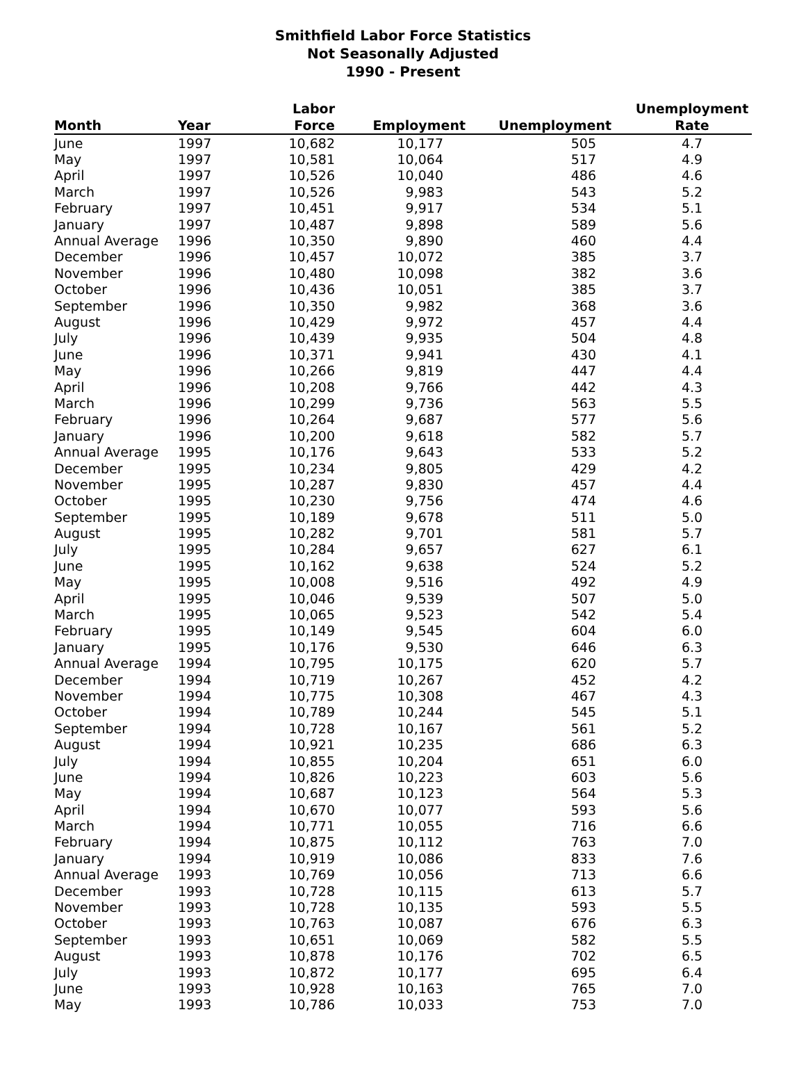Smithfield Labor Force Statistics
Not Seasonally Adjusted
1990 - Present
| Month | Year | Labor Force | Employment | Unemployment | Unemployment Rate |
| --- | --- | --- | --- | --- | --- |
| June | 1997 | 10,682 | 10,177 | 505 | 4.7 |
| May | 1997 | 10,581 | 10,064 | 517 | 4.9 |
| April | 1997 | 10,526 | 10,040 | 486 | 4.6 |
| March | 1997 | 10,526 | 9,983 | 543 | 5.2 |
| February | 1997 | 10,451 | 9,917 | 534 | 5.1 |
| January | 1997 | 10,487 | 9,898 | 589 | 5.6 |
| Annual Average | 1996 | 10,350 | 9,890 | 460 | 4.4 |
| December | 1996 | 10,457 | 10,072 | 385 | 3.7 |
| November | 1996 | 10,480 | 10,098 | 382 | 3.6 |
| October | 1996 | 10,436 | 10,051 | 385 | 3.7 |
| September | 1996 | 10,350 | 9,982 | 368 | 3.6 |
| August | 1996 | 10,429 | 9,972 | 457 | 4.4 |
| July | 1996 | 10,439 | 9,935 | 504 | 4.8 |
| June | 1996 | 10,371 | 9,941 | 430 | 4.1 |
| May | 1996 | 10,266 | 9,819 | 447 | 4.4 |
| April | 1996 | 10,208 | 9,766 | 442 | 4.3 |
| March | 1996 | 10,299 | 9,736 | 563 | 5.5 |
| February | 1996 | 10,264 | 9,687 | 577 | 5.6 |
| January | 1996 | 10,200 | 9,618 | 582 | 5.7 |
| Annual Average | 1995 | 10,176 | 9,643 | 533 | 5.2 |
| December | 1995 | 10,234 | 9,805 | 429 | 4.2 |
| November | 1995 | 10,287 | 9,830 | 457 | 4.4 |
| October | 1995 | 10,230 | 9,756 | 474 | 4.6 |
| September | 1995 | 10,189 | 9,678 | 511 | 5.0 |
| August | 1995 | 10,282 | 9,701 | 581 | 5.7 |
| July | 1995 | 10,284 | 9,657 | 627 | 6.1 |
| June | 1995 | 10,162 | 9,638 | 524 | 5.2 |
| May | 1995 | 10,008 | 9,516 | 492 | 4.9 |
| April | 1995 | 10,046 | 9,539 | 507 | 5.0 |
| March | 1995 | 10,065 | 9,523 | 542 | 5.4 |
| February | 1995 | 10,149 | 9,545 | 604 | 6.0 |
| January | 1995 | 10,176 | 9,530 | 646 | 6.3 |
| Annual Average | 1994 | 10,795 | 10,175 | 620 | 5.7 |
| December | 1994 | 10,719 | 10,267 | 452 | 4.2 |
| November | 1994 | 10,775 | 10,308 | 467 | 4.3 |
| October | 1994 | 10,789 | 10,244 | 545 | 5.1 |
| September | 1994 | 10,728 | 10,167 | 561 | 5.2 |
| August | 1994 | 10,921 | 10,235 | 686 | 6.3 |
| July | 1994 | 10,855 | 10,204 | 651 | 6.0 |
| June | 1994 | 10,826 | 10,223 | 603 | 5.6 |
| May | 1994 | 10,687 | 10,123 | 564 | 5.3 |
| April | 1994 | 10,670 | 10,077 | 593 | 5.6 |
| March | 1994 | 10,771 | 10,055 | 716 | 6.6 |
| February | 1994 | 10,875 | 10,112 | 763 | 7.0 |
| January | 1994 | 10,919 | 10,086 | 833 | 7.6 |
| Annual Average | 1993 | 10,769 | 10,056 | 713 | 6.6 |
| December | 1993 | 10,728 | 10,115 | 613 | 5.7 |
| November | 1993 | 10,728 | 10,135 | 593 | 5.5 |
| October | 1993 | 10,763 | 10,087 | 676 | 6.3 |
| September | 1993 | 10,651 | 10,069 | 582 | 5.5 |
| August | 1993 | 10,878 | 10,176 | 702 | 6.5 |
| July | 1993 | 10,872 | 10,177 | 695 | 6.4 |
| June | 1993 | 10,928 | 10,163 | 765 | 7.0 |
| May | 1993 | 10,786 | 10,033 | 753 | 7.0 |